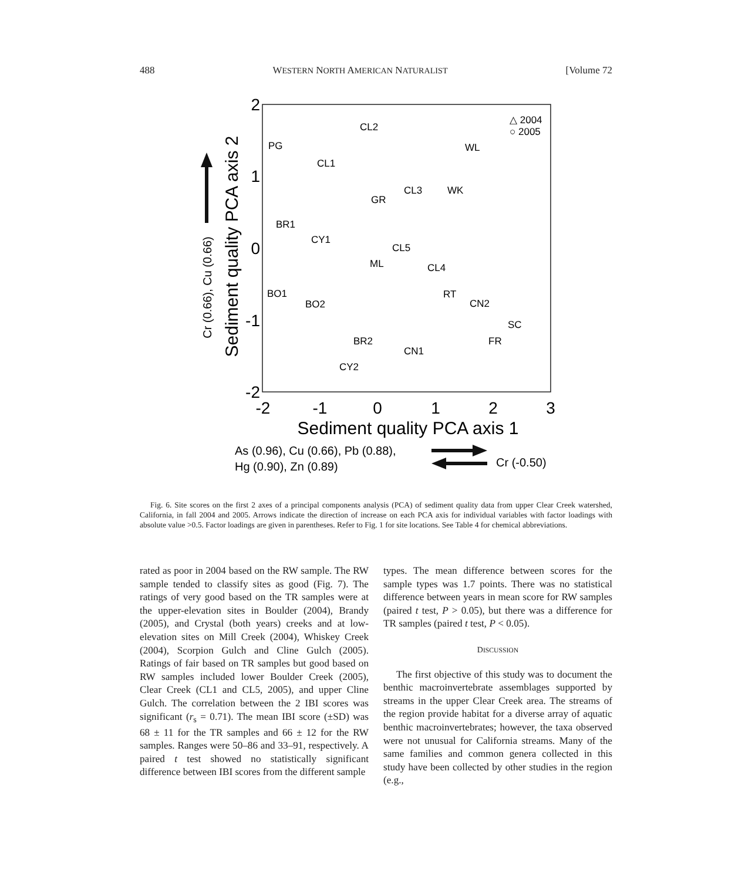488 WESTERN NORTH AMERICAN NATURALIST [Volume 72
-2
-1
0
1
2
3
2
1
0
-1
-2
Sediment quality PCA axis 1
Sediment quality PCA axis 2
Cr (0.66), Cu (0.66)
As (0.96), Cu (0.66), Pb (0.88),
Hg (0.90), Zn (0.89)
Cr (-0.50)
△ 2004
○ 2005
CL2
PG
CL1
WL
CL3
WK
GR
BR1
CY1
CL5
ML
CL4
BO1
BO2
RT
CN2
SC
FR
BR2
CN1
CY2
Fig. 6. Site scores on the first 2 axes of a principal components analysis (PCA) of sediment quality data from upper Clear Creek watershed, California, in fall 2004 and 2005. Arrows indicate the direction of increase on each PCA axis for individual variables with factor loadings with absolute value >0.5. Factor loadings are given in parentheses. Refer to Fig. 1 for site locations. See Table 4 for chemical abbreviations.
rated as poor in 2004 based on the RW sample. The RW sample tended to classify sites as good (Fig. 7). The ratings of very good based on the TR samples were at the upper-elevation sites in Boulder (2004), Brandy (2005), and Crystal (both years) creeks and at low-elevation sites on Mill Creek (2004), Whiskey Creek (2004), Scorpion Gulch and Cline Gulch (2005). Ratings of fair based on TR samples but good based on RW samples included lower Boulder Creek (2005), Clear Creek (CL1 and CL5, 2005), and upper Cline Gulch. The correlation between the 2 IBI scores was significant (r<sub>s</sub> = 0.71). The mean IBI score (±SD) was 68 ± 11 for the TR samples and 66 ± 12 for the RW samples. Ranges were 50–86 and 33–91, respectively. A paired t test showed no statistically significant difference between IBI scores from the different sample
types. The mean difference between scores for the sample types was 1.7 points. There was no statistical difference between years in mean score for RW samples (paired t test, P > 0.05), but there was a difference for TR samples (paired t test, P < 0.05).
DISCUSSION
The first objective of this study was to document the benthic macroinvertebrate assemblages supported by streams in the upper Clear Creek area. The streams of the region provide habitat for a diverse array of aquatic benthic macroinvertebrates; however, the taxa observed were not unusual for California streams. Many of the same families and common genera collected in this study have been collected by other studies in the region (e.g.,